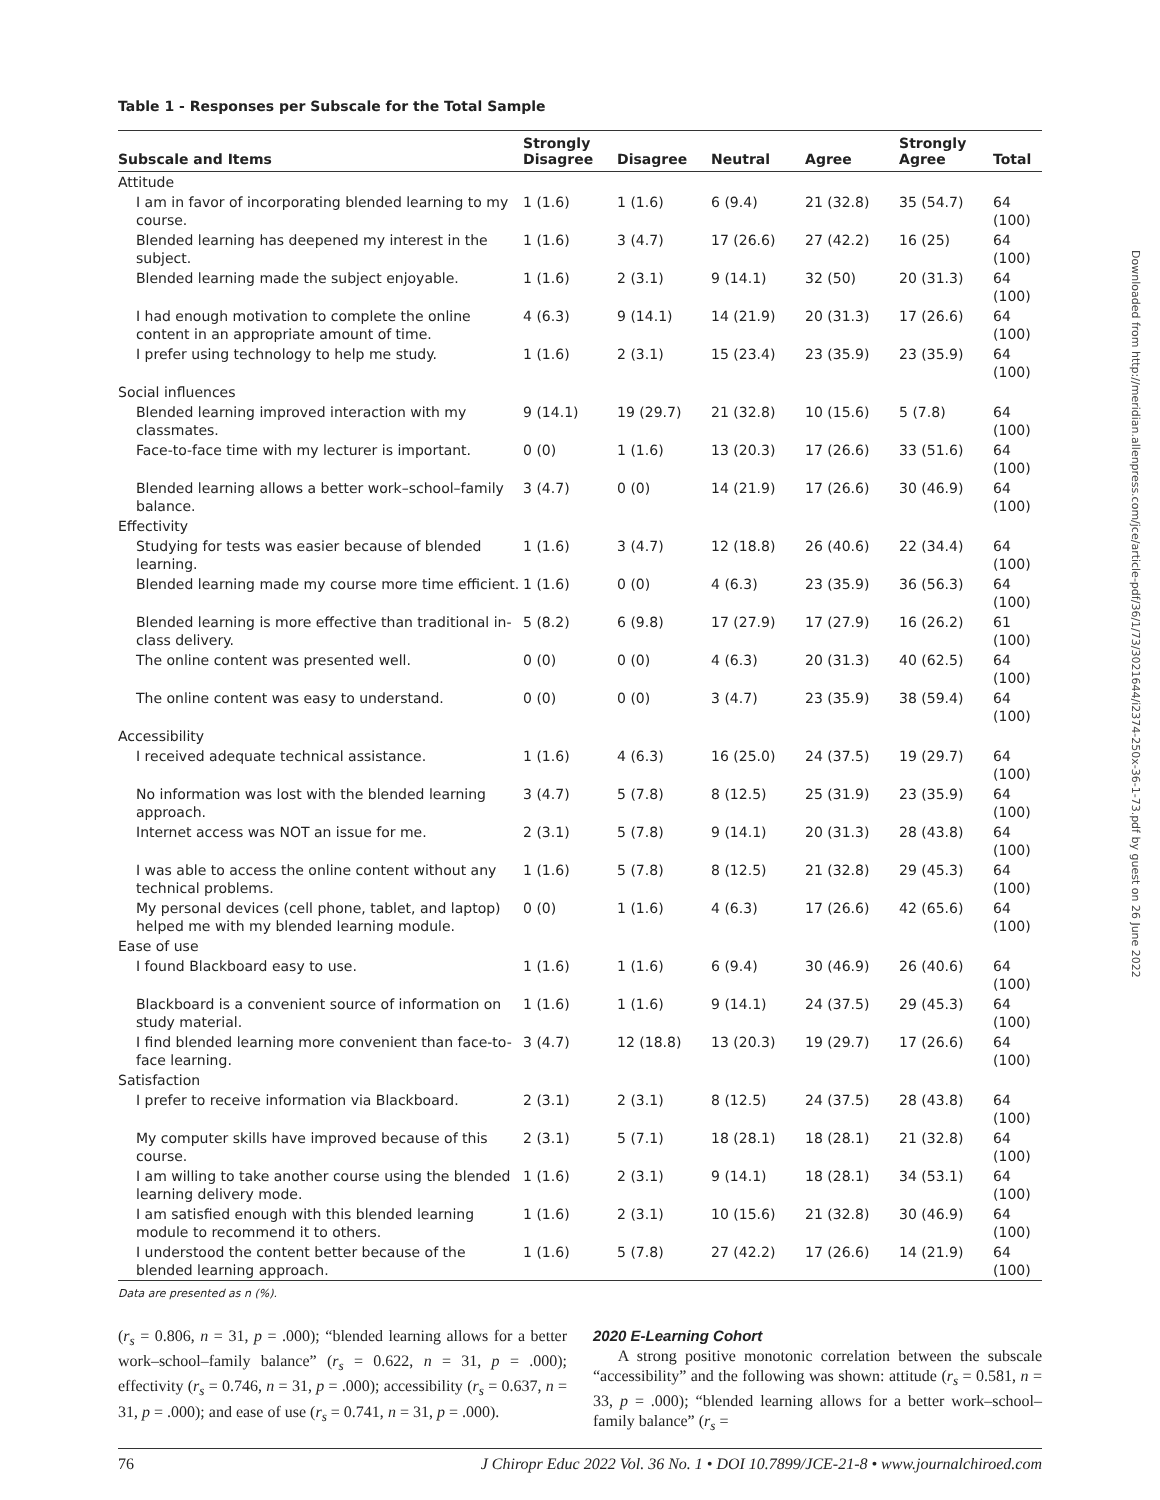Table 1 - Responses per Subscale for the Total Sample
| Subscale and Items | Strongly Disagree | Disagree | Neutral | Agree | Strongly Agree | Total |
| --- | --- | --- | --- | --- | --- | --- |
| Attitude | | | | | | |
| I am in favor of incorporating blended learning to my course. | 1 (1.6) | 1 (1.6) | 6 (9.4) | 21 (32.8) | 35 (54.7) | 64 (100) |
| Blended learning has deepened my interest in the subject. | 1 (1.6) | 3 (4.7) | 17 (26.6) | 27 (42.2) | 16 (25) | 64 (100) |
| Blended learning made the subject enjoyable. | 1 (1.6) | 2 (3.1) | 9 (14.1) | 32 (50) | 20 (31.3) | 64 (100) |
| I had enough motivation to complete the online content in an appropriate amount of time. | 4 (6.3) | 9 (14.1) | 14 (21.9) | 20 (31.3) | 17 (26.6) | 64 (100) |
| I prefer using technology to help me study. | 1 (1.6) | 2 (3.1) | 15 (23.4) | 23 (35.9) | 23 (35.9) | 64 (100) |
| Social influences | | | | | | |
| Blended learning improved interaction with my classmates. | 9 (14.1) | 19 (29.7) | 21 (32.8) | 10 (15.6) | 5 (7.8) | 64 (100) |
| Face-to-face time with my lecturer is important. | 0 (0) | 1 (1.6) | 13 (20.3) | 17 (26.6) | 33 (51.6) | 64 (100) |
| Blended learning allows a better work–school–family balance. | 3 (4.7) | 0 (0) | 14 (21.9) | 17 (26.6) | 30 (46.9) | 64 (100) |
| Effectivity | | | | | | |
| Studying for tests was easier because of blended learning. | 1 (1.6) | 3 (4.7) | 12 (18.8) | 26 (40.6) | 22 (34.4) | 64 (100) |
| Blended learning made my course more time efficient. | 1 (1.6) | 0 (0) | 4 (6.3) | 23 (35.9) | 36 (56.3) | 64 (100) |
| Blended learning is more effective than traditional in-class delivery. | 5 (8.2) | 6 (9.8) | 17 (27.9) | 17 (27.9) | 16 (26.2) | 61 (100) |
| The online content was presented well. | 0 (0) | 0 (0) | 4 (6.3) | 20 (31.3) | 40 (62.5) | 64 (100) |
| The online content was easy to understand. | 0 (0) | 0 (0) | 3 (4.7) | 23 (35.9) | 38 (59.4) | 64 (100) |
| Accessibility | | | | | | |
| I received adequate technical assistance. | 1 (1.6) | 4 (6.3) | 16 (25.0) | 24 (37.5) | 19 (29.7) | 64 (100) |
| No information was lost with the blended learning approach. | 3 (4.7) | 5 (7.8) | 8 (12.5) | 25 (31.9) | 23 (35.9) | 64 (100) |
| Internet access was NOT an issue for me. | 2 (3.1) | 5 (7.8) | 9 (14.1) | 20 (31.3) | 28 (43.8) | 64 (100) |
| I was able to access the online content without any technical problems. | 1 (1.6) | 5 (7.8) | 8 (12.5) | 21 (32.8) | 29 (45.3) | 64 (100) |
| My personal devices (cell phone, tablet, and laptop) helped me with my blended learning module. | 0 (0) | 1 (1.6) | 4 (6.3) | 17 (26.6) | 42 (65.6) | 64 (100) |
| Ease of use | | | | | | |
| I found Blackboard easy to use. | 1 (1.6) | 1 (1.6) | 6 (9.4) | 30 (46.9) | 26 (40.6) | 64 (100) |
| Blackboard is a convenient source of information on study material. | 1 (1.6) | 1 (1.6) | 9 (14.1) | 24 (37.5) | 29 (45.3) | 64 (100) |
| I find blended learning more convenient than face-to-face learning. | 3 (4.7) | 12 (18.8) | 13 (20.3) | 19 (29.7) | 17 (26.6) | 64 (100) |
| Satisfaction | | | | | | |
| I prefer to receive information via Blackboard. | 2 (3.1) | 2 (3.1) | 8 (12.5) | 24 (37.5) | 28 (43.8) | 64 (100) |
| My computer skills have improved because of this course. | 2 (3.1) | 5 (7.1) | 18 (28.1) | 18 (28.1) | 21 (32.8) | 64 (100) |
| I am willing to take another course using the blended learning delivery mode. | 1 (1.6) | 2 (3.1) | 9 (14.1) | 18 (28.1) | 34 (53.1) | 64 (100) |
| I am satisfied enough with this blended learning module to recommend it to others. | 1 (1.6) | 2 (3.1) | 10 (15.6) | 21 (32.8) | 30 (46.9) | 64 (100) |
| I understood the content better because of the blended learning approach. | 1 (1.6) | 5 (7.8) | 27 (42.2) | 17 (26.6) | 14 (21.9) | 64 (100) |
Data are presented as n (%).
(r<sub>s</sub> = 0.806, n = 31, p = .000); “blended learning allows for a better work–school–family balance” (r<sub>s</sub> = 0.622, n = 31, p = .000); effectivity (r<sub>s</sub> = 0.746, n = 31, p = .000); accessibility (r<sub>s</sub> = 0.637, n = 31, p = .000); and ease of use (r<sub>s</sub> = 0.741, n = 31, p = .000).
2020 E-Learning Cohort
A strong positive monotonic correlation between the subscale “accessibility” and the following was shown: attitude (r<sub>s</sub> = 0.581, n = 33, p = .000); “blended learning allows for a better work–school–family balance” (r<sub>s</sub> =
76 J Chiropr Educ 2022 Vol. 36 No. 1 • DOI 10.7899/JCE-21-8 • www.journalchiroed.com
Downloaded from http://meridian.allenpress.com/jce/article-pdf/36/1/73/3021644/i2374-250x-36-1-73.pdf by guest on 26 June 2022